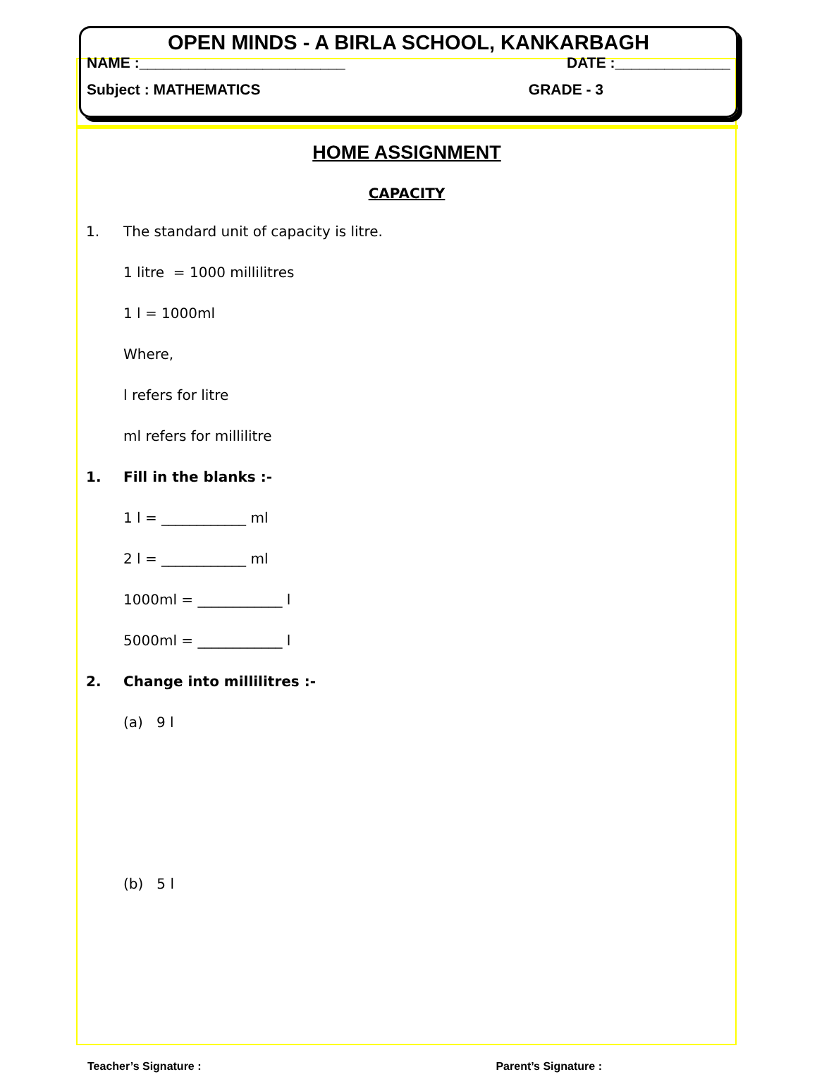OPEN MINDS - A BIRLA SCHOOL, KANKARBAGH
NAME :_________________________ DATE :______________
Subject : MATHEMATICS GRADE - 3
HOME ASSIGNMENT
CAPACITY
1. The standard unit of capacity is litre.
1 litre = 1000 millilitres
1 l = 1000ml
Where,
l refers for litre
ml refers for millilitre
1. Fill in the blanks :-
1 l = ____________ ml
2 l = ____________ ml
1000ml = ____________ l
5000ml = ____________ l
2. Change into millilitres :-
(a) 9 l
(b) 5 l
Teacher’s Signature : Parent’s Signature :